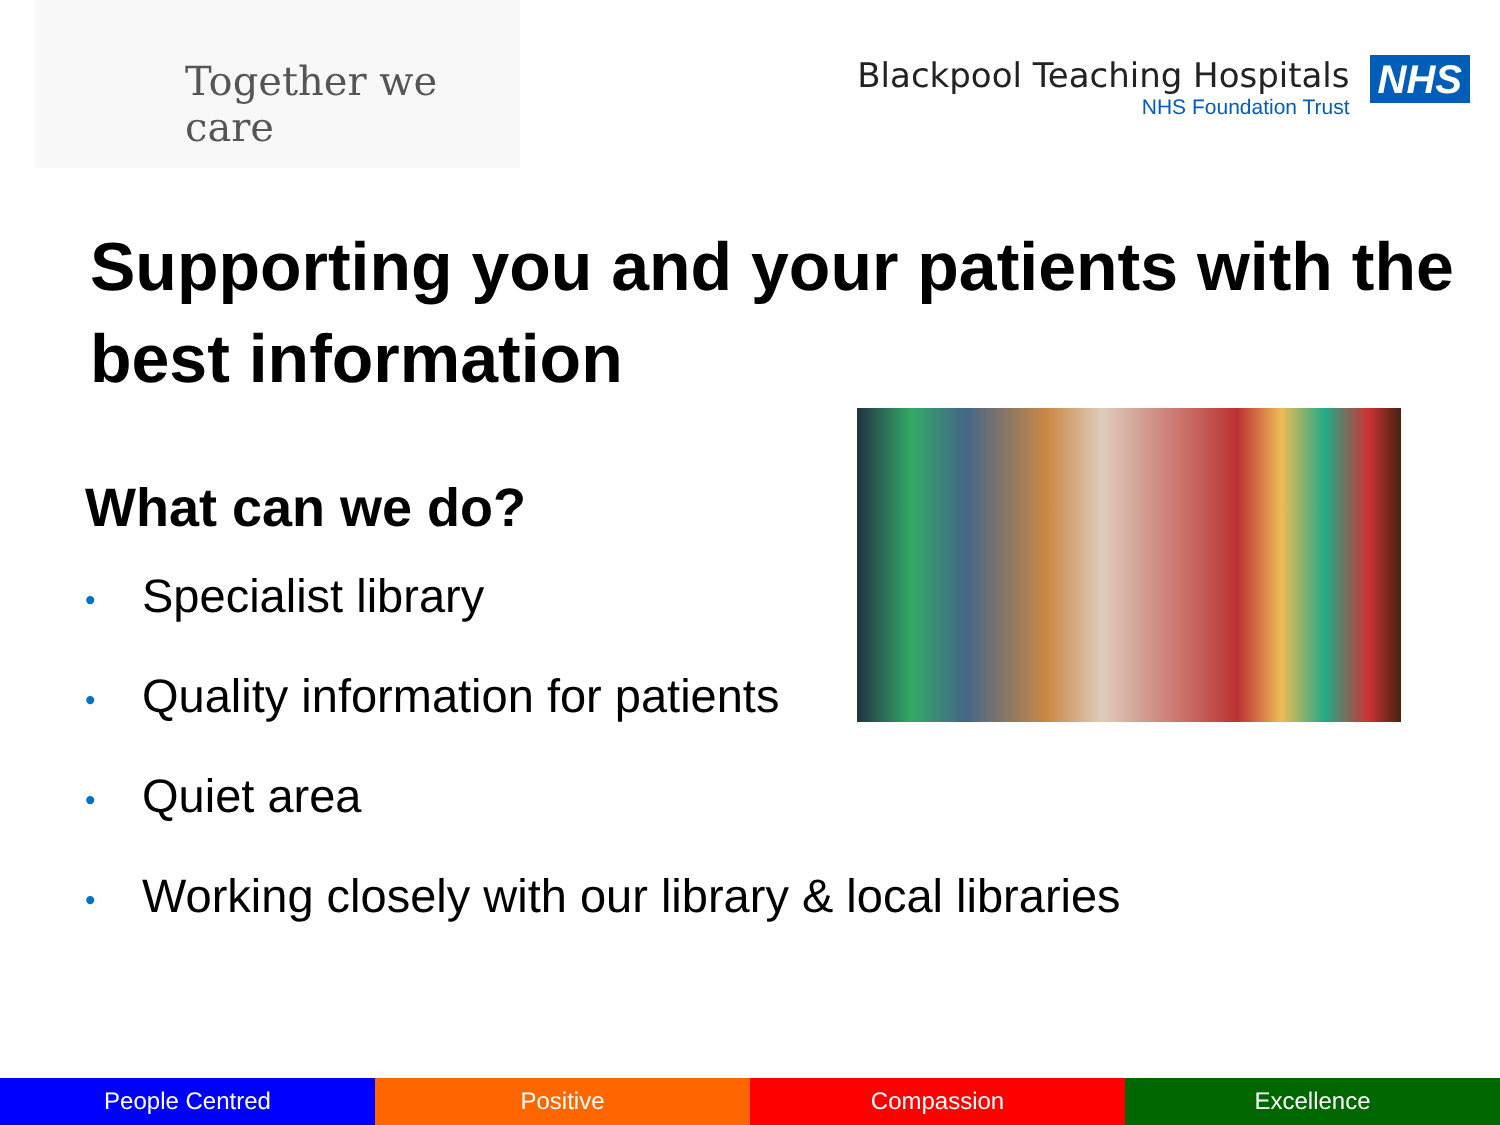Together we care
Blackpool Teaching Hospitals
NHS Foundation Trust
NHS
Supporting you and your patients with the best information
What can we do?
• Specialist library
• Quality information for patients
• Quiet area
• Working closely with our library & local libraries
People Centred Positive Compassion Excellence